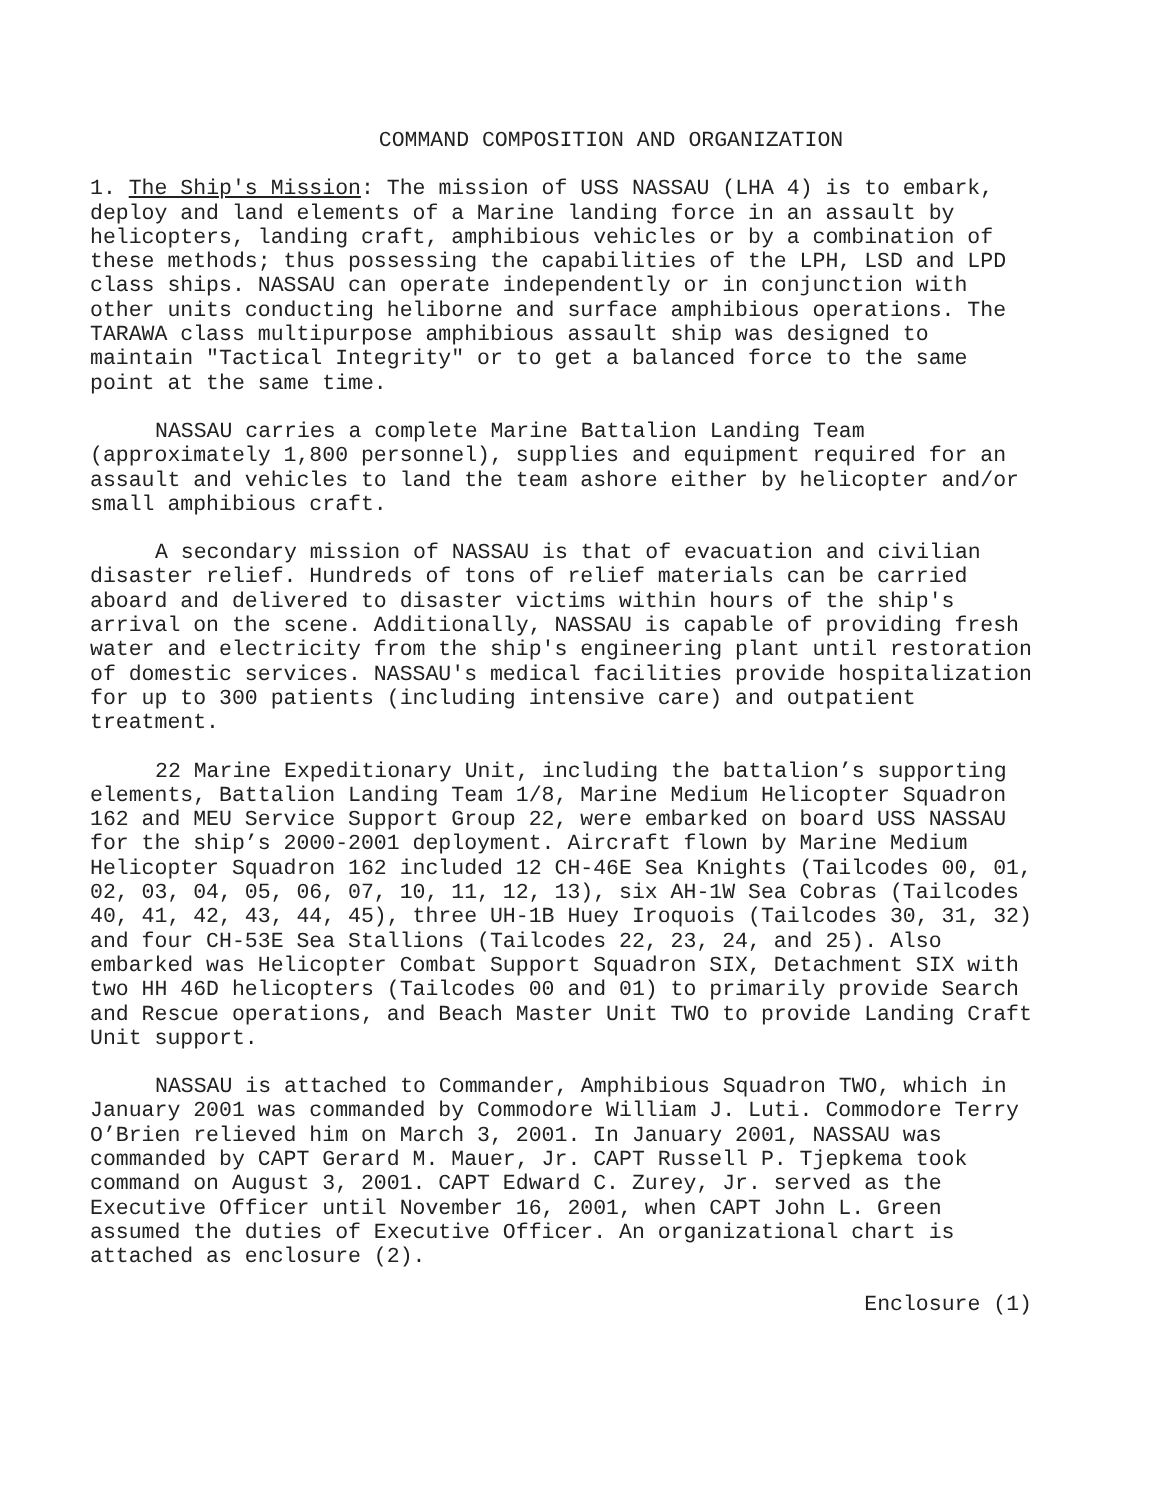COMMAND COMPOSITION AND ORGANIZATION
1. The Ship's Mission: The mission of USS NASSAU (LHA 4) is to embark, deploy and land elements of a Marine landing force in an assault by helicopters, landing craft, amphibious vehicles or by a combination of these methods; thus possessing the capabilities of the LPH, LSD and LPD class ships. NASSAU can operate independently or in conjunction with other units conducting heliborne and surface amphibious operations. The TARAWA class multipurpose amphibious assault ship was designed to maintain "Tactical Integrity" or to get a balanced force to the same point at the same time.
NASSAU carries a complete Marine Battalion Landing Team (approximately 1,800 personnel), supplies and equipment required for an assault and vehicles to land the team ashore either by helicopter and/or small amphibious craft.
A secondary mission of NASSAU is that of evacuation and civilian disaster relief. Hundreds of tons of relief materials can be carried aboard and delivered to disaster victims within hours of the ship's arrival on the scene. Additionally, NASSAU is capable of providing fresh water and electricity from the ship's engineering plant until restoration of domestic services. NASSAU's medical facilities provide hospitalization for up to 300 patients (including intensive care) and outpatient treatment.
22 Marine Expeditionary Unit, including the battalion’s supporting elements, Battalion Landing Team 1/8, Marine Medium Helicopter Squadron 162 and MEU Service Support Group 22, were embarked on board USS NASSAU for the ship’s 2000-2001 deployment. Aircraft flown by Marine Medium Helicopter Squadron 162 included 12 CH-46E Sea Knights (Tailcodes 00, 01, 02, 03, 04, 05, 06, 07, 10, 11, 12, 13), six AH-1W Sea Cobras (Tailcodes 40, 41, 42, 43, 44, 45), three UH-1B Huey Iroquois (Tailcodes 30, 31, 32) and four CH-53E Sea Stallions (Tailcodes 22, 23, 24, and 25). Also embarked was Helicopter Combat Support Squadron SIX, Detachment SIX with two HH 46D helicopters (Tailcodes 00 and 01) to primarily provide Search and Rescue operations, and Beach Master Unit TWO to provide Landing Craft Unit support.
NASSAU is attached to Commander, Amphibious Squadron TWO, which in January 2001 was commanded by Commodore William J. Luti. Commodore Terry O’Brien relieved him on March 3, 2001. In January 2001, NASSAU was commanded by CAPT Gerard M. Mauer, Jr. CAPT Russell P. Tjepkema took command on August 3, 2001. CAPT Edward C. Zurey, Jr. served as the Executive Officer until November 16, 2001, when CAPT John L. Green assumed the duties of Executive Officer. An organizational chart is attached as enclosure (2).
Enclosure (1)